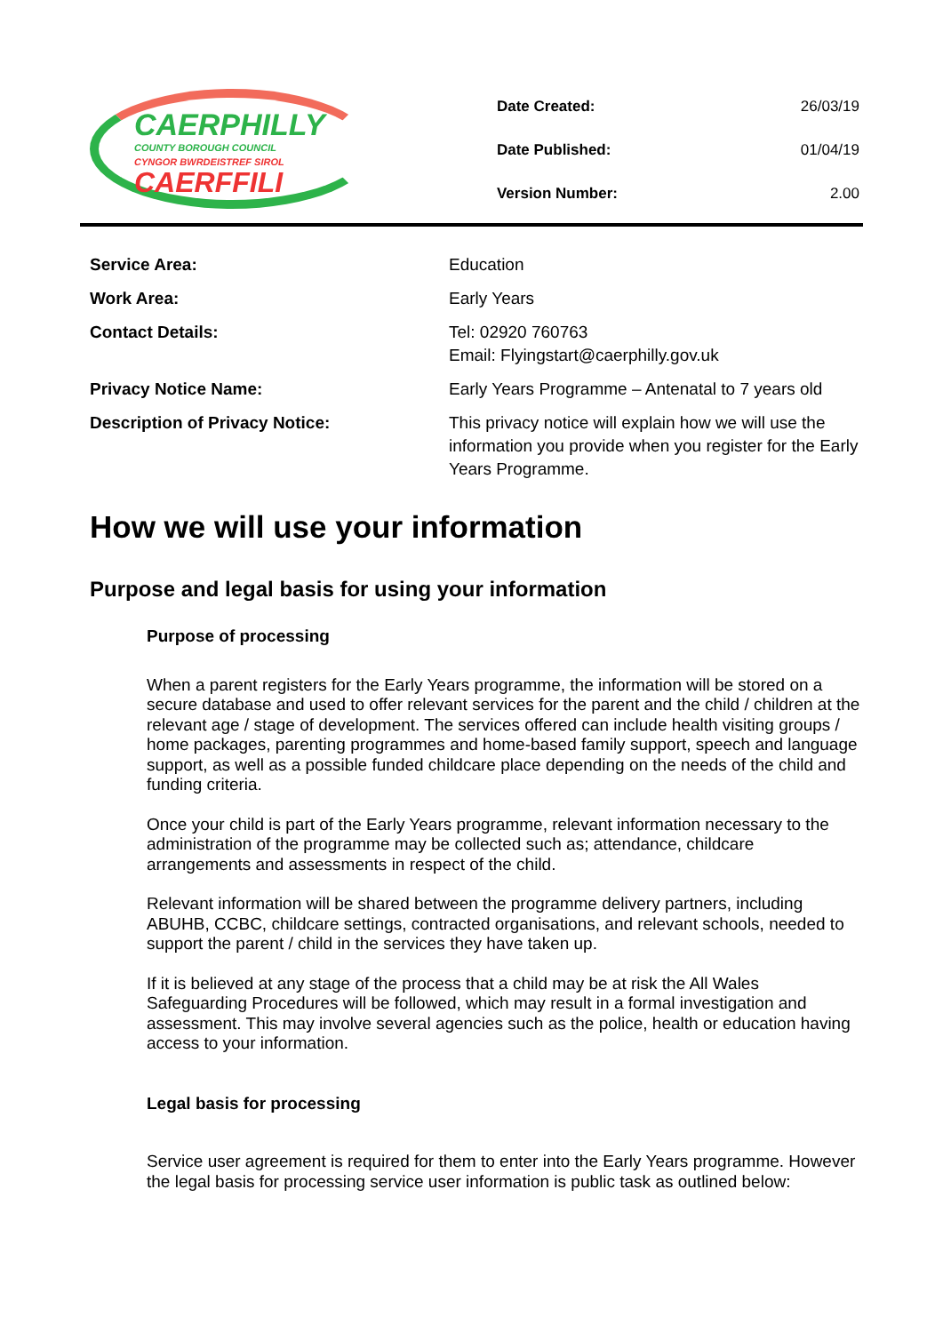CAERPHILLY
COUNTY BOROUGH COUNCIL
CYNGOR BWRDEISTREF SIROL
CAERFFILI
| Date Created: | 26/03/19 |
| Date Published: | 01/04/19 |
| Version Number: | 2.00 |
| Service Area: | Education |
| Work Area: | Early Years |
| Contact Details: | Tel: 02920 760763 Email: Flyingstart@caerphilly.gov.uk |
| Privacy Notice Name: | Early Years Programme – Antenatal to 7 years old |
| Description of Privacy Notice: | This privacy notice will explain how we will use the information you provide when you register for the Early Years Programme. |
How we will use your information
Purpose and legal basis for using your information
Purpose of processing
When a parent registers for the Early Years programme, the information will be stored on a secure database and used to offer relevant services for the parent and the child / children at the relevant age / stage of development. The services offered can include health visiting groups / home packages, parenting programmes and home-based family support, speech and language support, as well as a possible funded childcare place depending on the needs of the child and funding criteria.
Once your child is part of the Early Years programme, relevant information necessary to the administration of the programme may be collected such as; attendance, childcare arrangements and assessments in respect of the child.
Relevant information will be shared between the programme delivery partners, including ABUHB, CCBC, childcare settings, contracted organisations, and relevant schools, needed to support the parent / child in the services they have taken up.
If it is believed at any stage of the process that a child may be at risk the All Wales Safeguarding Procedures will be followed, which may result in a formal investigation and assessment. This may involve several agencies such as the police, health or education having access to your information.
Legal basis for processing
Service user agreement is required for them to enter into the Early Years programme. However the legal basis for processing service user information is public task as outlined below: